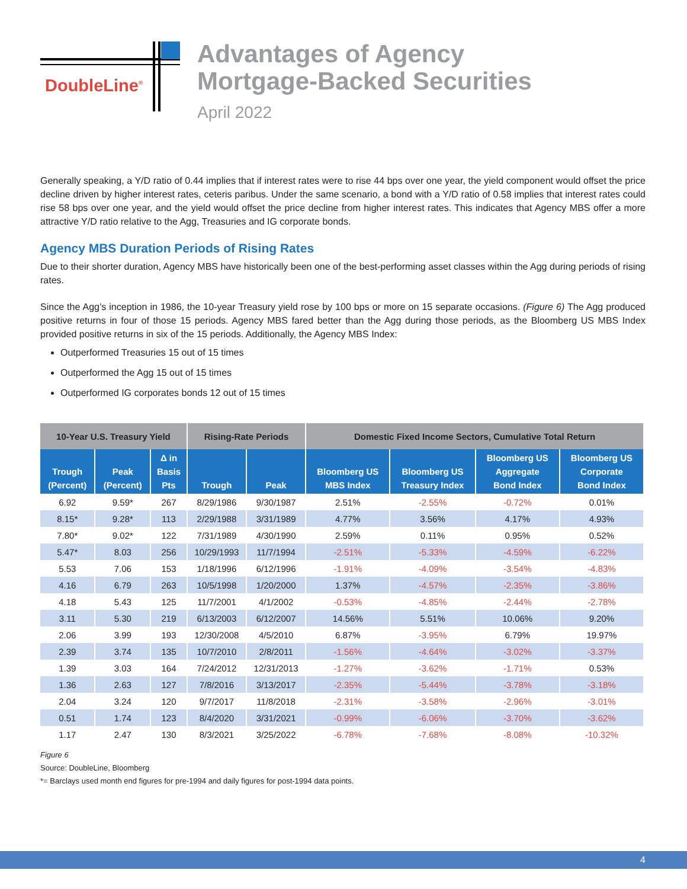DoubleLine<sup>®</sup>
Advantages of Agency
Mortgage-Backed Securities
April 2022
Generally speaking, a Y/D ratio of 0.44 implies that if interest rates were to rise 44 bps over one year, the yield component would offset the price decline driven by higher interest rates, ceteris paribus. Under the same scenario, a bond with a Y/D ratio of 0.58 implies that interest rates could rise 58 bps over one year, and the yield would offset the price decline from higher interest rates. This indicates that Agency MBS offer a more attractive Y/D ratio relative to the Agg, Treasuries and IG corporate bonds.
Agency MBS Duration Periods of Rising Rates
Due to their shorter duration, Agency MBS have historically been one of the best-performing asset classes within the Agg during periods of rising rates.
Since the Agg’s inception in 1986, the 10-year Treasury yield rose by 100 bps or more on 15 separate occasions. (Figure 6) The Agg produced positive returns in four of those 15 periods. Agency MBS fared better than the Agg during those periods, as the Bloomberg US MBS Index provided positive returns in six of the 15 periods. Additionally, the Agency MBS Index:
Outperformed Treasuries 15 out of 15 times
Outperformed the Agg 15 out of 15 times
Outperformed IG corporates bonds 12 out of 15 times
| 10-Year U.S. Treasury Yield | | | Rising-Rate Periods | | Domestic Fixed Income Sectors, Cumulative Total Return | | | |
| --- | --- | --- | --- | --- | --- | --- | --- | --- |
| Trough (Percent) | Peak (Percent) | Δ in Basis Pts | Trough | Peak | Bloomberg US MBS Index | Bloomberg US Treasury Index | Bloomberg US Aggregate Bond Index | Bloomberg US Corporate Bond Index |
| 6.92 | 9.59* | 267 | 8/29/1986 | 9/30/1987 | 2.51% | -2.55% | -0.72% | 0.01% |
| 8.15* | 9.28* | 113 | 2/29/1988 | 3/31/1989 | 4.77% | 3.56% | 4.17% | 4.93% |
| 7.80* | 9.02* | 122 | 7/31/1989 | 4/30/1990 | 2.59% | 0.11% | 0.95% | 0.52% |
| 5.47* | 8.03 | 256 | 10/29/1993 | 11/7/1994 | -2.51% | -5.33% | -4.59% | -6.22% |
| 5.53 | 7.06 | 153 | 1/18/1996 | 6/12/1996 | -1.91% | -4.09% | -3.54% | -4.83% |
| 4.16 | 6.79 | 263 | 10/5/1998 | 1/20/2000 | 1.37% | -4.57% | -2.35% | -3.86% |
| 4.18 | 5.43 | 125 | 11/7/2001 | 4/1/2002 | -0.53% | -4.85% | -2.44% | -2.78% |
| 3.11 | 5.30 | 219 | 6/13/2003 | 6/12/2007 | 14.56% | 5.51% | 10.06% | 9.20% |
| 2.06 | 3.99 | 193 | 12/30/2008 | 4/5/2010 | 6.87% | -3.95% | 6.79% | 19.97% |
| 2.39 | 3.74 | 135 | 10/7/2010 | 2/8/2011 | -1.56% | -4.64% | -3.02% | -3.37% |
| 1.39 | 3.03 | 164 | 7/24/2012 | 12/31/2013 | -1.27% | -3.62% | -1.71% | 0.53% |
| 1.36 | 2.63 | 127 | 7/8/2016 | 3/13/2017 | -2.35% | -5.44% | -3.78% | -3.18% |
| 2.04 | 3.24 | 120 | 9/7/2017 | 11/8/2018 | -2.31% | -3.58% | -2.96% | -3.01% |
| 0.51 | 1.74 | 123 | 8/4/2020 | 3/31/2021 | -0.99% | -6.06% | -3.70% | -3.62% |
| 1.17 | 2.47 | 130 | 8/3/2021 | 3/25/2022 | -6.78% | -7.68% | -8.08% | -10.32% |
Figure 6
Source: DoubleLine, Bloomberg
*= Barclays used month end figures for pre-1994 and daily figures for post-1994 data points.
4